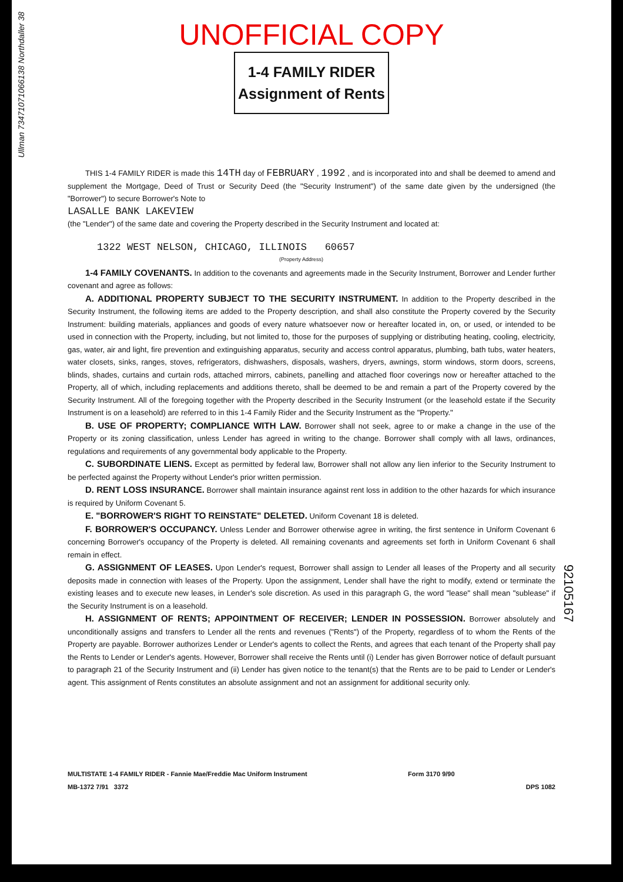Ullman 73471071066138 Northdaller 38
UNOFFICIAL COPY
1-4 FAMILY RIDER
Assignment of Rents
THIS 1-4 FAMILY RIDER is made this 14TH day of FEBRUARY , 1992 , and is incorporated into and shall be deemed to amend and supplement the Mortgage, Deed of Trust or Security Deed (the "Security Instrument") of the same date given by the undersigned (the "Borrower") to secure Borrower's Note to
LASALLE BANK LAKEVIEW
(the "Lender") of the same date and covering the Property described in the Security Instrument and located at:
1322 WEST NELSON, CHICAGO, ILLINOIS 60657
(Property Address)
1-4 FAMILY COVENANTS. In addition to the covenants and agreements made in the Security Instrument, Borrower and Lender further covenant and agree as follows:
A. ADDITIONAL PROPERTY SUBJECT TO THE SECURITY INSTRUMENT. In addition to the Property described in the Security Instrument, the following items are added to the Property description, and shall also constitute the Property covered by the Security Instrument: building materials, appliances and goods of every nature whatsoever now or hereafter located in, on, or used, or intended to be used in connection with the Property, including, but not limited to, those for the purposes of supplying or distributing heating, cooling, electricity, gas, water, air and light, fire prevention and extinguishing apparatus, security and access control apparatus, plumbing, bath tubs, water heaters, water closets, sinks, ranges, stoves, refrigerators, dishwashers, disposals, washers, dryers, awnings, storm windows, storm doors, screens, blinds, shades, curtains and curtain rods, attached mirrors, cabinets, panelling and attached floor coverings now or hereafter attached to the Property, all of which, including replacements and additions thereto, shall be deemed to be and remain a part of the Property covered by the Security Instrument. All of the foregoing together with the Property described in the Security Instrument (or the leasehold estate if the Security Instrument is on a leasehold) are referred to in this 1-4 Family Rider and the Security Instrument as the "Property."
B. USE OF PROPERTY; COMPLIANCE WITH LAW. Borrower shall not seek, agree to or make a change in the use of the Property or its zoning classification, unless Lender has agreed in writing to the change. Borrower shall comply with all laws, ordinances, regulations and requirements of any governmental body applicable to the Property.
C. SUBORDINATE LIENS. Except as permitted by federal law, Borrower shall not allow any lien inferior to the Security Instrument to be perfected against the Property without Lender's prior written permission.
D. RENT LOSS INSURANCE. Borrower shall maintain insurance against rent loss in addition to the other hazards for which insurance is required by Uniform Covenant 5.
E. "BORROWER'S RIGHT TO REINSTATE" DELETED. Uniform Covenant 18 is deleted.
F. BORROWER'S OCCUPANCY. Unless Lender and Borrower otherwise agree in writing, the first sentence in Uniform Covenant 6 concerning Borrower's occupancy of the Property is deleted. All remaining covenants and agreements set forth in Uniform Covenant 6 shall remain in effect.
G. ASSIGNMENT OF LEASES. Upon Lender's request, Borrower shall assign to Lender all leases of the Property and all security deposits made in connection with leases of the Property. Upon the assignment, Lender shall have the right to modify, extend or terminate the existing leases and to execute new leases, in Lender's sole discretion. As used in this paragraph G, the word "lease" shall mean "sublease" if the Security Instrument is on a leasehold.
H. ASSIGNMENT OF RENTS; APPOINTMENT OF RECEIVER; LENDER IN POSSESSION. Borrower absolutely and unconditionally assigns and transfers to Lender all the rents and revenues ("Rents") of the Property, regardless of to whom the Rents of the Property are payable. Borrower authorizes Lender or Lender's agents to collect the Rents, and agrees that each tenant of the Property shall pay the Rents to Lender or Lender's agents. However, Borrower shall receive the Rents until (i) Lender has given Borrower notice of default pursuant to paragraph 21 of the Security Instrument and (ii) Lender has given notice to the tenant(s) that the Rents are to be paid to Lender or Lender's agent. This assignment of Rents constitutes an absolute assignment and not an assignment for additional security only.
92105167
MULTISTATE 1-4 FAMILY RIDER - Fannie Mae/Freddie Mac Uniform Instrument Form 3170 9/90
MB-1372 7/91 3372 DPS 1082